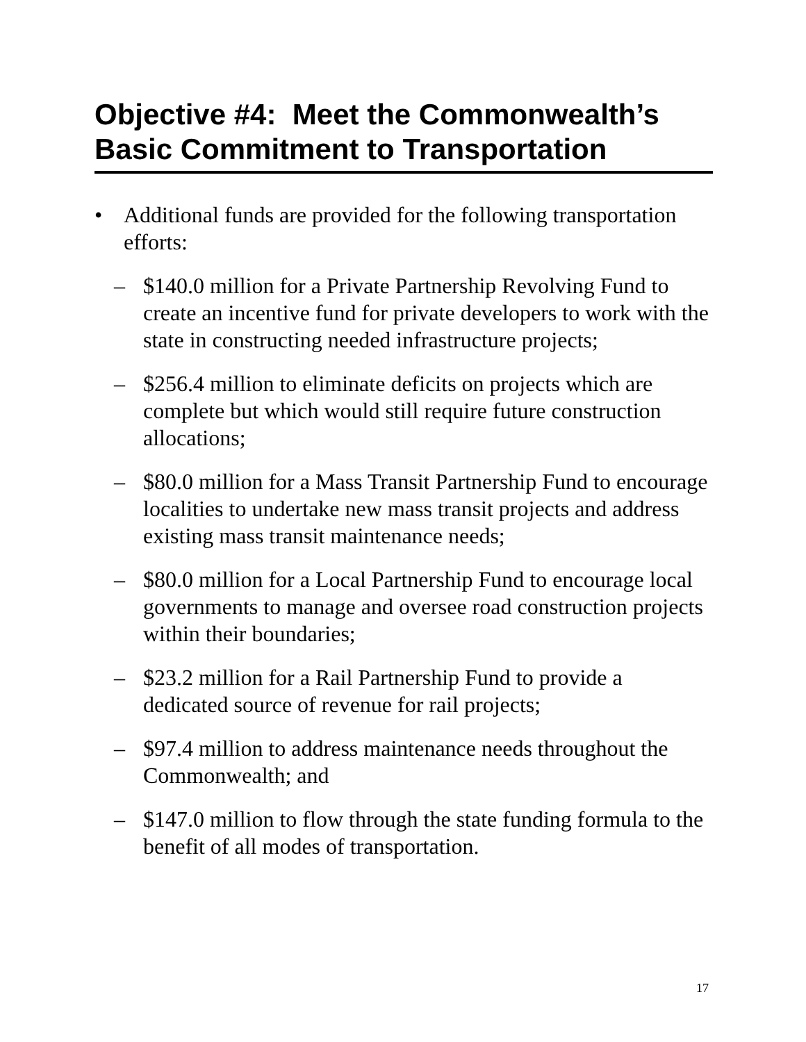Objective #4: Meet the Commonwealth’s Basic Commitment to Transportation
• Additional funds are provided for the following transportation efforts:
– $140.0 million for a Private Partnership Revolving Fund to create an incentive fund for private developers to work with the state in constructing needed infrastructure projects;
– $256.4 million to eliminate deficits on projects which are complete but which would still require future construction allocations;
– $80.0 million for a Mass Transit Partnership Fund to encourage localities to undertake new mass transit projects and address existing mass transit maintenance needs;
– $80.0 million for a Local Partnership Fund to encourage local governments to manage and oversee road construction projects within their boundaries;
– $23.2 million for a Rail Partnership Fund to provide a dedicated source of revenue for rail projects;
– $97.4 million to address maintenance needs throughout the Commonwealth; and
– $147.0 million to flow through the state funding formula to the benefit of all modes of transportation.
17